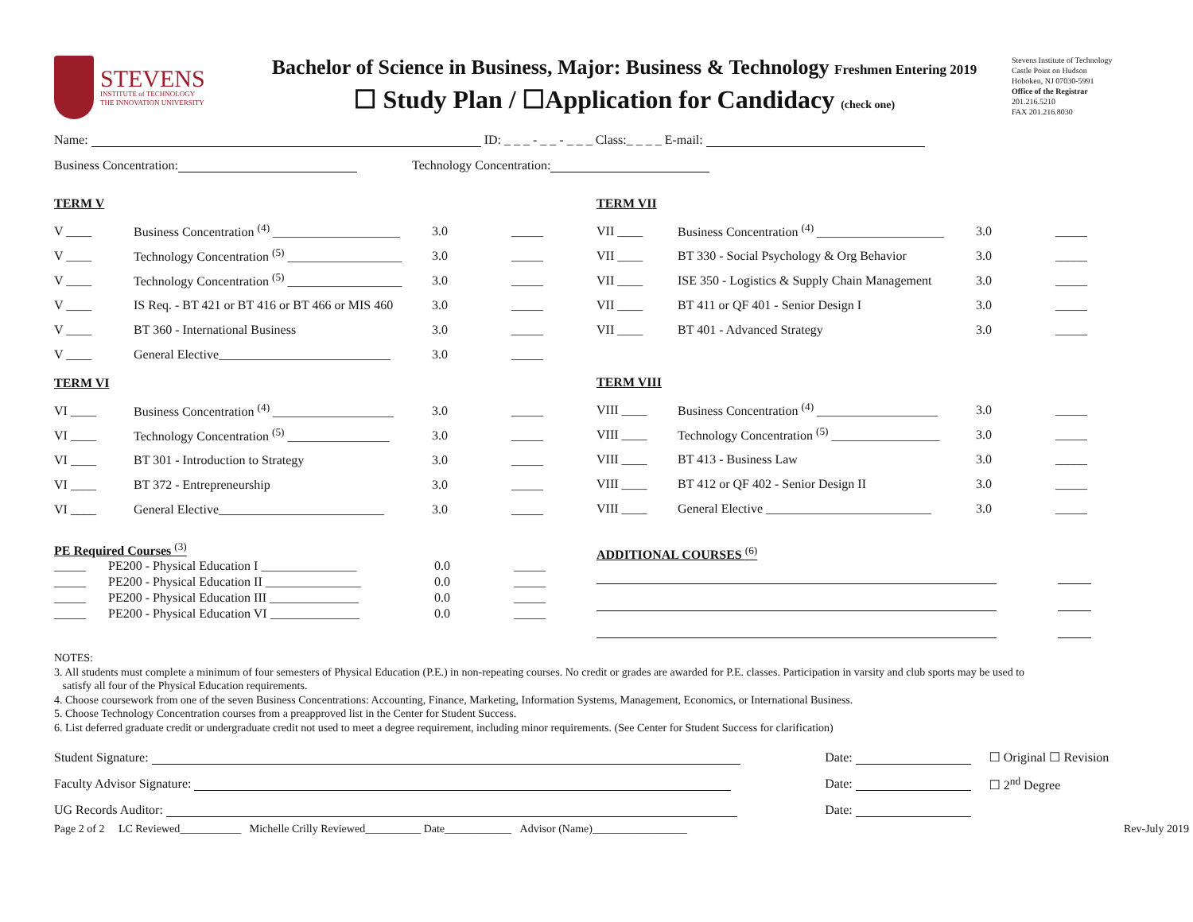STEVENS
INSTITUTE of TECHNOLOGY
THE INNOVATION UNIVERSITY
Bachelor of Science in Business, Major: Business & Technology Freshmen Entering 2019
☐ Study Plan / ☐Application for Candidacy (check one)
Stevens Institute of Technology
Castle Point on Hudson
Hoboken, NJ 07030-5991
Office of the Registrar
201.216.5210
FAX 201.216.8030
Name: ID: _ _ _ - _ _ - _ _ _ Class:_ _ _ _ E-mail:
Business Concentration: Technology Concentration:
TERM V
| V ____ | Business Concentration <sup>(4)</sup> ____________________ | 3.0 | _____ |
| V ____ | Technology Concentration <sup>(5)</sup> __________________ | 3.0 | _____ |
| V ____ | Technology Concentration <sup>(5)</sup> __________________ | 3.0 | _____ |
| V ____ | IS Req. - BT 421 or BT 416 or BT 466 or MIS 460 | 3.0 | _____ |
| V ____ | BT 360 - International Business | 3.0 | _____ |
| V ____ | General Elective___________________________ | 3.0 | _____ |
TERM VI
| VI ____ | Business Concentration <sup>(4)</sup> ___________________ | 3.0 | _____ |
| VI ____ | Technology Concentration <sup>(5)</sup> ________________ | 3.0 | _____ |
| VI ____ | BT 301 - Introduction to Strategy | 3.0 | _____ |
| VI ____ | BT 372 - Entrepreneurship | 3.0 | _____ |
| VI ____ | General Elective__________________________ | 3.0 | _____ |
PE Required Courses <sup>(3)</sup>
| _____ | PE200 - Physical Education I _______________ | 0.0 | _____ |
| _____ | PE200 - Physical Education II _______________ | 0.0 | _____ |
| _____ | PE200 - Physical Education III ______________ | 0.0 | _____ |
| _____ | PE200 - Physical Education VI ______________ | 0.0 | _____ |
TERM VII
| VII ____ | Business Concentration <sup>(4)</sup> ____________________ | 3.0 | _____ |
| VII ____ | BT 330 - Social Psychology & Org Behavior | 3.0 | _____ |
| VII ____ | ISE 350 - Logistics & Supply Chain Management | 3.0 | _____ |
| VII ____ | BT 411 or QF 401 - Senior Design I | 3.0 | _____ |
| VII ____ | BT 401 - Advanced Strategy | 3.0 | _____ |
TERM VIII
| VIII ____ | Business Concentration <sup>(4)</sup> ___________________ | 3.0 | _____ |
| VIII ____ | Technology Concentration <sup>(5)</sup> _________________ | 3.0 | _____ |
| VIII ____ | BT 413 - Business Law | 3.0 | _____ |
| VIII ____ | BT 412 or QF 402 - Senior Design II | 3.0 | _____ |
| VIII ____ | General Elective __________________________ | 3.0 | _____ |
ADDITIONAL COURSES <sup>(6)</sup>
NOTES:
3. All students must complete a minimum of four semesters of Physical Education (P.E.) in non-repeating courses. No credit or grades are awarded for P.E. classes. Participation in varsity and club sports may be used to
satisfy all four of the Physical Education requirements.
4. Choose coursework from one of the seven Business Concentrations: Accounting, Finance, Marketing, Information Systems, Management, Economics, or International Business.
5. Choose Technology Concentration courses from a preapproved list in the Center for Student Success.
6. List deferred graduate credit or undergraduate credit not used to meet a degree requirement, including minor requirements. (See Center for Student Success for clarification)
| Student Signature: | Date: | ☐ Original ☐ Revision |
| Faculty Advisor Signature: | Date: | ☐ 2<sup>nd</sup> Degree |
| UG Records Auditor: | Date: | |
Page 2 of 2 LC Reviewed___________ Michelle Crilly Reviewed__________ Date____________ Advisor (Name)_________________ Rev-July 2019